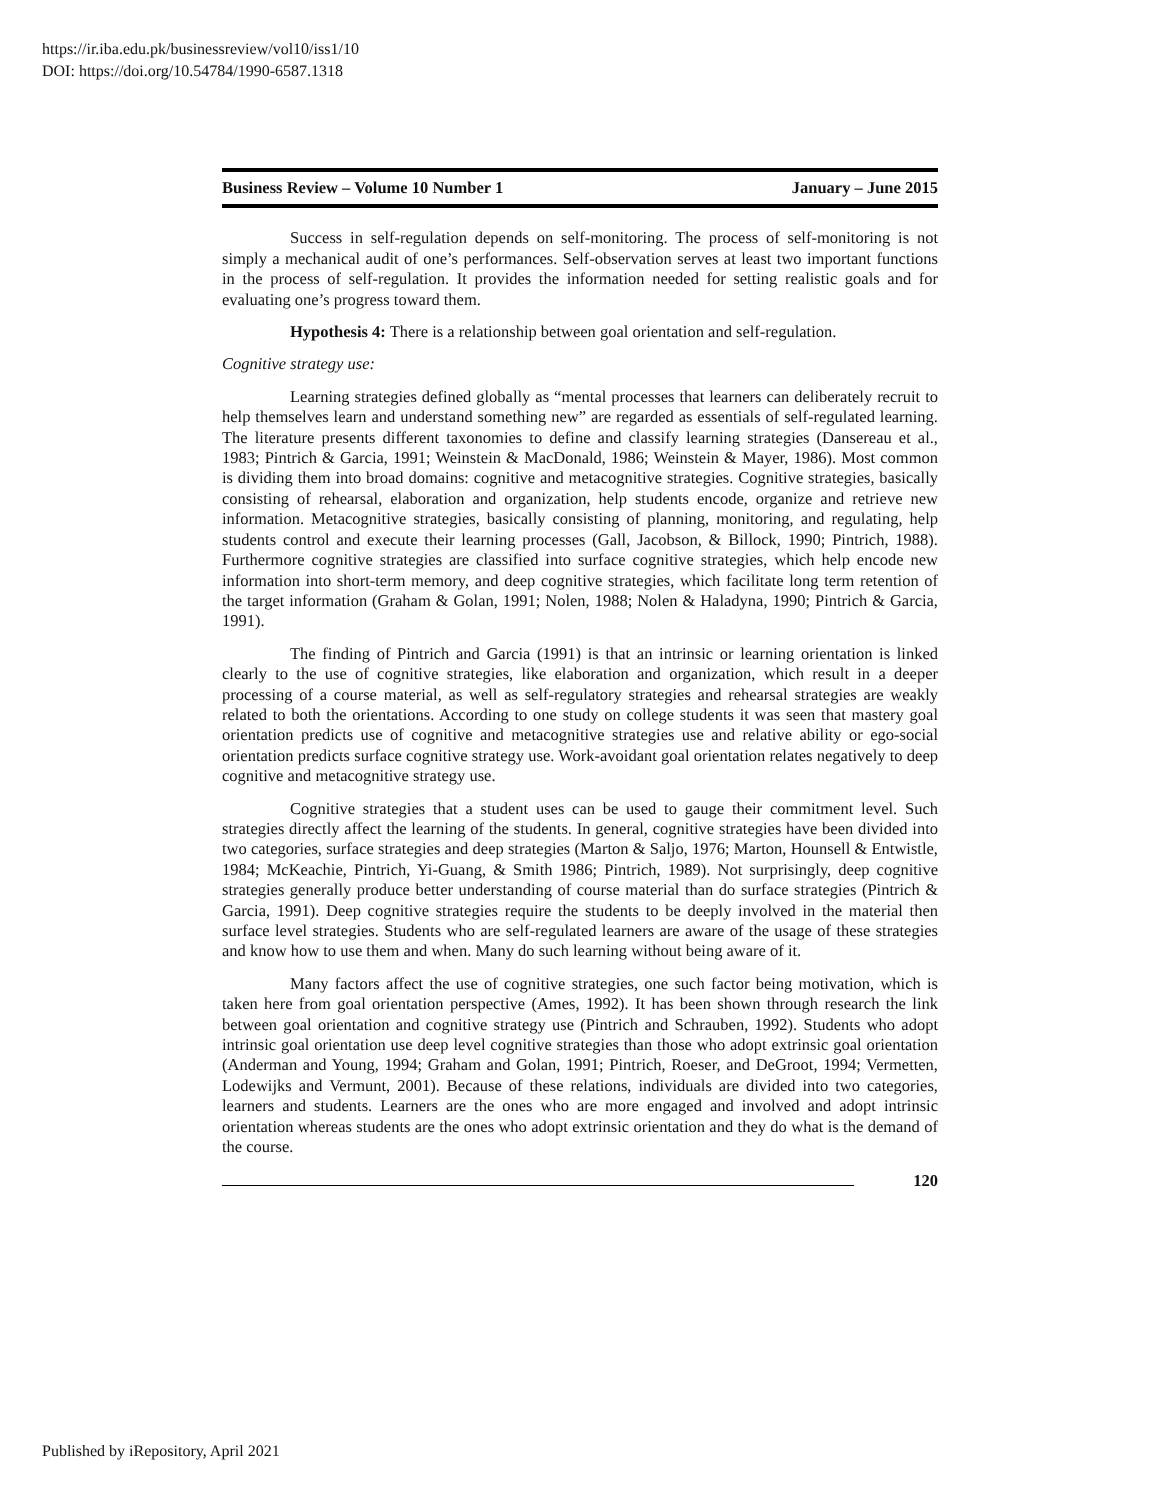https://ir.iba.edu.pk/businessreview/vol10/iss1/10
DOI: https://doi.org/10.54784/1990-6587.1318
Business Review – Volume 10 Number 1 January – June 2015
Success in self-regulation depends on self-monitoring. The process of self-monitoring is not simply a mechanical audit of one’s performances. Self-observation serves at least two important functions in the process of self-regulation. It provides the information needed for setting realistic goals and for evaluating one’s progress toward them.
Hypothesis 4: There is a relationship between goal orientation and self-regulation.
Cognitive strategy use:
Learning strategies defined globally as “mental processes that learners can deliberately recruit to help themselves learn and understand something new” are regarded as essentials of self-regulated learning. The literature presents different taxonomies to define and classify learning strategies (Dansereau et al., 1983; Pintrich & Garcia, 1991; Weinstein & MacDonald, 1986; Weinstein & Mayer, 1986). Most common is dividing them into broad domains: cognitive and metacognitive strategies. Cognitive strategies, basically consisting of rehearsal, elaboration and organization, help students encode, organize and retrieve new information. Metacognitive strategies, basically consisting of planning, monitoring, and regulating, help students control and execute their learning processes (Gall, Jacobson, & Billock, 1990; Pintrich, 1988). Furthermore cognitive strategies are classified into surface cognitive strategies, which help encode new information into short-term memory, and deep cognitive strategies, which facilitate long term retention of the target information (Graham & Golan, 1991; Nolen, 1988; Nolen & Haladyna, 1990; Pintrich & Garcia, 1991).
The finding of Pintrich and Garcia (1991) is that an intrinsic or learning orientation is linked clearly to the use of cognitive strategies, like elaboration and organization, which result in a deeper processing of a course material, as well as self-regulatory strategies and rehearsal strategies are weakly related to both the orientations. According to one study on college students it was seen that mastery goal orientation predicts use of cognitive and metacognitive strategies use and relative ability or ego-social orientation predicts surface cognitive strategy use. Work-avoidant goal orientation relates negatively to deep cognitive and metacognitive strategy use.
Cognitive strategies that a student uses can be used to gauge their commitment level. Such strategies directly affect the learning of the students. In general, cognitive strategies have been divided into two categories, surface strategies and deep strategies (Marton & Saljo, 1976; Marton, Hounsell & Entwistle, 1984; McKeachie, Pintrich, Yi-Guang, & Smith 1986; Pintrich, 1989). Not surprisingly, deep cognitive strategies generally produce better understanding of course material than do surface strategies (Pintrich & Garcia, 1991). Deep cognitive strategies require the students to be deeply involved in the material then surface level strategies. Students who are self-regulated learners are aware of the usage of these strategies and know how to use them and when. Many do such learning without being aware of it.
Many factors affect the use of cognitive strategies, one such factor being motivation, which is taken here from goal orientation perspective (Ames, 1992). It has been shown through research the link between goal orientation and cognitive strategy use (Pintrich and Schrauben, 1992). Students who adopt intrinsic goal orientation use deep level cognitive strategies than those who adopt extrinsic goal orientation (Anderman and Young, 1994; Graham and Golan, 1991; Pintrich, Roeser, and DeGroot, 1994; Vermetten, Lodewijks and Vermunt, 2001). Because of these relations, individuals are divided into two categories, learners and students. Learners are the ones who are more engaged and involved and adopt intrinsic orientation whereas students are the ones who adopt extrinsic orientation and they do what is the demand of the course.
120
Published by iRepository, April 2021